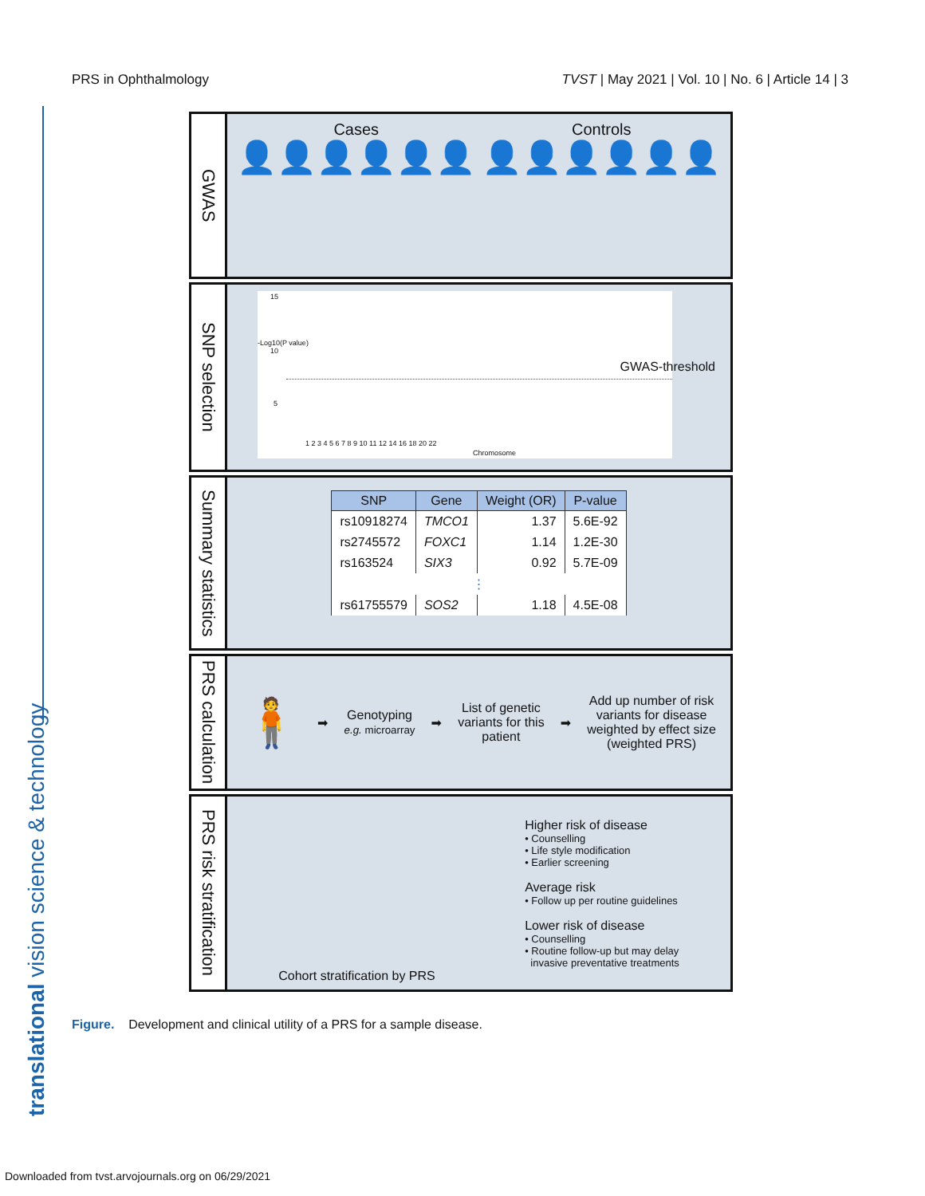PRS in Ophthalmology TVST | May 2021 | Vol. 10 | No. 6 | Article 14 | 3
translational vision science & technology
GWAS
Cases
👤👤👤👤👤👤
Controls
👤👤👤👤👤👤
SNP selection
15
10
5
-Log10(P value)
GWAS-threshold
1 2 3 4 5 6 7 8 9 10 11 12 14 16 18 20 22
Chromosome
Summary statistics
| SNP | Gene | Weight (OR) | P-value |
| --- | --- | --- | --- |
| rs10918274 | TMCO1 | 1.37 | 5.6E-92 |
| rs2745572 | FOXC1 | 1.14 | 1.2E-30 |
| rs163524 | SIX3 | 0.92 | 5.7E-09 |
| ⋮ | | | |
| rs61755579 | SOS2 | 1.18 | 4.5E-08 |
PRS calculation
🧍 ➡
Genotyping
e.g. microarray
➡
List of genetic
variants for this
patient
➡
Add up number of risk
variants for disease
weighted by effect size
(weighted PRS)
PRS risk stratification
Cohort stratification by PRS
Higher risk of disease
• Counselling
• Life style modification
• Earlier screening
Average risk
• Follow up per routine guidelines
Lower risk of disease
• Counselling
• Routine follow-up but may delay
invasive preventative treatments
Figure. Development and clinical utility of a PRS for a sample disease.
Downloaded from tvst.arvojournals.org on 06/29/2021